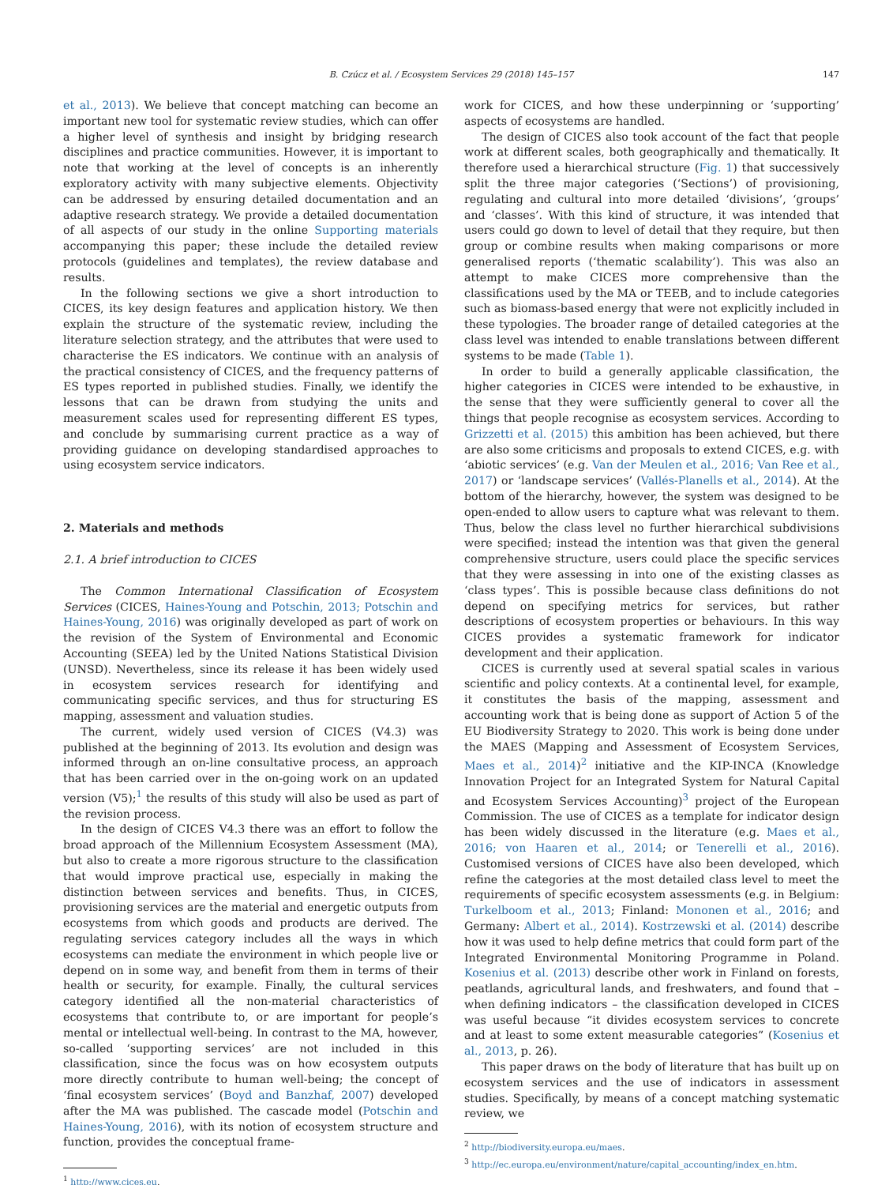B. Czúcz et al. / Ecosystem Services 29 (2018) 145–157 147
et al., 2013). We believe that concept matching can become an important new tool for systematic review studies, which can offer a higher level of synthesis and insight by bridging research disciplines and practice communities. However, it is important to note that working at the level of concepts is an inherently exploratory activity with many subjective elements. Objectivity can be addressed by ensuring detailed documentation and an adaptive research strategy. We provide a detailed documentation of all aspects of our study in the online Supporting materials accompanying this paper; these include the detailed review protocols (guidelines and templates), the review database and results.
In the following sections we give a short introduction to CICES, its key design features and application history. We then explain the structure of the systematic review, including the literature selection strategy, and the attributes that were used to characterise the ES indicators. We continue with an analysis of the practical consistency of CICES, and the frequency patterns of ES types reported in published studies. Finally, we identify the lessons that can be drawn from studying the units and measurement scales used for representing different ES types, and conclude by summarising current practice as a way of providing guidance on developing standardised approaches to using ecosystem service indicators.
2. Materials and methods
2.1. A brief introduction to CICES
The Common International Classification of Ecosystem Services (CICES, Haines-Young and Potschin, 2013; Potschin and Haines-Young, 2016) was originally developed as part of work on the revision of the System of Environmental and Economic Accounting (SEEA) led by the United Nations Statistical Division (UNSD). Nevertheless, since its release it has been widely used in ecosystem services research for identifying and communicating specific services, and thus for structuring ES mapping, assessment and valuation studies.
The current, widely used version of CICES (V4.3) was published at the beginning of 2013. Its evolution and design was informed through an on-line consultative process, an approach that has been carried over in the on-going work on an updated version (V5);<sup>1</sup> the results of this study will also be used as part of the revision process.
In the design of CICES V4.3 there was an effort to follow the broad approach of the Millennium Ecosystem Assessment (MA), but also to create a more rigorous structure to the classification that would improve practical use, especially in making the distinction between services and benefits. Thus, in CICES, provisioning services are the material and energetic outputs from ecosystems from which goods and products are derived. The regulating services category includes all the ways in which ecosystems can mediate the environment in which people live or depend on in some way, and benefit from them in terms of their health or security, for example. Finally, the cultural services category identified all the non-material characteristics of ecosystems that contribute to, or are important for people’s mental or intellectual well-being. In contrast to the MA, however, so-called ‘supporting services’ are not included in this classification, since the focus was on how ecosystem outputs more directly contribute to human well-being; the concept of ‘final ecosystem services’ (Boyd and Banzhaf, 2007) developed after the MA was published. The cascade model (Potschin and Haines-Young, 2016), with its notion of ecosystem structure and function, provides the conceptual frame-
<sup>1</sup> http://www.cices.eu.
work for CICES, and how these underpinning or ‘supporting’ aspects of ecosystems are handled.
The design of CICES also took account of the fact that people work at different scales, both geographically and thematically. It therefore used a hierarchical structure (Fig. 1) that successively split the three major categories (‘Sections’) of provisioning, regulating and cultural into more detailed ‘divisions’, ‘groups’ and ‘classes’. With this kind of structure, it was intended that users could go down to level of detail that they require, but then group or combine results when making comparisons or more generalised reports (‘thematic scalability’). This was also an attempt to make CICES more comprehensive than the classifications used by the MA or TEEB, and to include categories such as biomass-based energy that were not explicitly included in these typologies. The broader range of detailed categories at the class level was intended to enable translations between different systems to be made (Table 1).
In order to build a generally applicable classification, the higher categories in CICES were intended to be exhaustive, in the sense that they were sufficiently general to cover all the things that people recognise as ecosystem services. According to Grizzetti et al. (2015) this ambition has been achieved, but there are also some criticisms and proposals to extend CICES, e.g. with ‘abiotic services’ (e.g. Van der Meulen et al., 2016; Van Ree et al., 2017) or ‘landscape services’ (Vallés-Planells et al., 2014). At the bottom of the hierarchy, however, the system was designed to be open-ended to allow users to capture what was relevant to them. Thus, below the class level no further hierarchical subdivisions were specified; instead the intention was that given the general comprehensive structure, users could place the specific services that they were assessing in into one of the existing classes as ‘class types’. This is possible because class definitions do not depend on specifying metrics for services, but rather descriptions of ecosystem properties or behaviours. In this way CICES provides a systematic framework for indicator development and their application.
CICES is currently used at several spatial scales in various scientific and policy contexts. At a continental level, for example, it constitutes the basis of the mapping, assessment and accounting work that is being done as support of Action 5 of the EU Biodiversity Strategy to 2020. This work is being done under the MAES (Mapping and Assessment of Ecosystem Services, Maes et al., 2014)<sup>2</sup> initiative and the KIP-INCA (Knowledge Innovation Project for an Integrated System for Natural Capital and Ecosystem Services Accounting)<sup>3</sup> project of the European Commission. The use of CICES as a template for indicator design has been widely discussed in the literature (e.g. Maes et al., 2016; von Haaren et al., 2014; or Tenerelli et al., 2016). Customised versions of CICES have also been developed, which refine the categories at the most detailed class level to meet the requirements of specific ecosystem assessments (e.g. in Belgium: Turkelboom et al., 2013; Finland: Mononen et al., 2016; and Germany: Albert et al., 2014). Kostrzewski et al. (2014) describe how it was used to help define metrics that could form part of the Integrated Environmental Monitoring Programme in Poland. Kosenius et al. (2013) describe other work in Finland on forests, peatlands, agricultural lands, and freshwaters, and found that – when defining indicators – the classification developed in CICES was useful because “it divides ecosystem services to concrete and at least to some extent measurable categories” (Kosenius et al., 2013, p. 26).
This paper draws on the body of literature that has built up on ecosystem services and the use of indicators in assessment studies. Specifically, by means of a concept matching systematic review, we
<sup>2</sup> http://biodiversity.europa.eu/maes.
<sup>3</sup> http://ec.europa.eu/environment/nature/capital_accounting/index_en.htm.